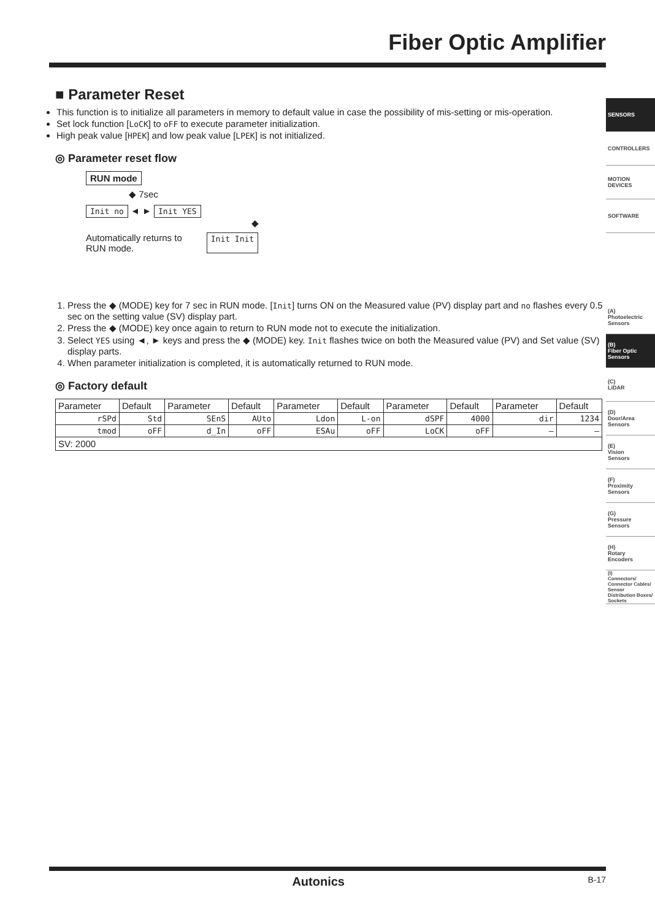Fiber Optic Amplifier
■ Parameter Reset
This function is to initialize all parameters in memory to default value in case the possibility of mis-setting or mis-operation.
Set lock function [LoCK] to oFF to execute parameter initialization.
High peak value [HPEK] and low peak value [LPEK] is not initialized.
◎ Parameter reset flow
RUN mode
◆ 7sec
Init no ◄ ► Init YES
◆
Automatically returns to
RUN mode. Init Init
1. Press the ◆ (MODE) key for 7 sec in RUN mode. [Init] turns ON on the Measured value (PV) display part and no flashes every 0.5 sec on the setting value (SV) display part.
2. Press the ◆ (MODE) key once again to return to RUN mode not to execute the initialization.
3. Select YES using ◄, ► keys and press the ◆ (MODE) key. Init flashes twice on both the Measured value (PV) and Set value (SV) display parts.
4. When parameter initialization is completed, it is automatically returned to RUN mode.
◎ Factory default
| Parameter | Default | Parameter | Default | Parameter | Default | Parameter | Default | Parameter | Default |
| --- | --- | --- | --- | --- | --- | --- | --- | --- | --- |
| rSPd | Std | SEnS | AUto | Ldon | L-on | dSPF | 4000 | dir | 1234 |
| tmod | oFF | d_In | oFF | ESAu | oFF | LoCK | oFF | — | — |
| SV: 2000 | | | | | | | | | |
SENSORS
CONTROLLERS
MOTION DEVICES
SOFTWARE
(A)
Photoelectric
Sensors
(B)
Fiber Optic
Sensors
(C)
LiDAR
(D)
Door/Area
Sensors
(E)
Vision
Sensors
(F)
Proximity
Sensors
(G)
Pressure
Sensors
(H)
Rotary
Encoders
(I)
Connectors/ Connector Cables/ Sensor Distribution Boxes/ Sockets
Autonics B-17